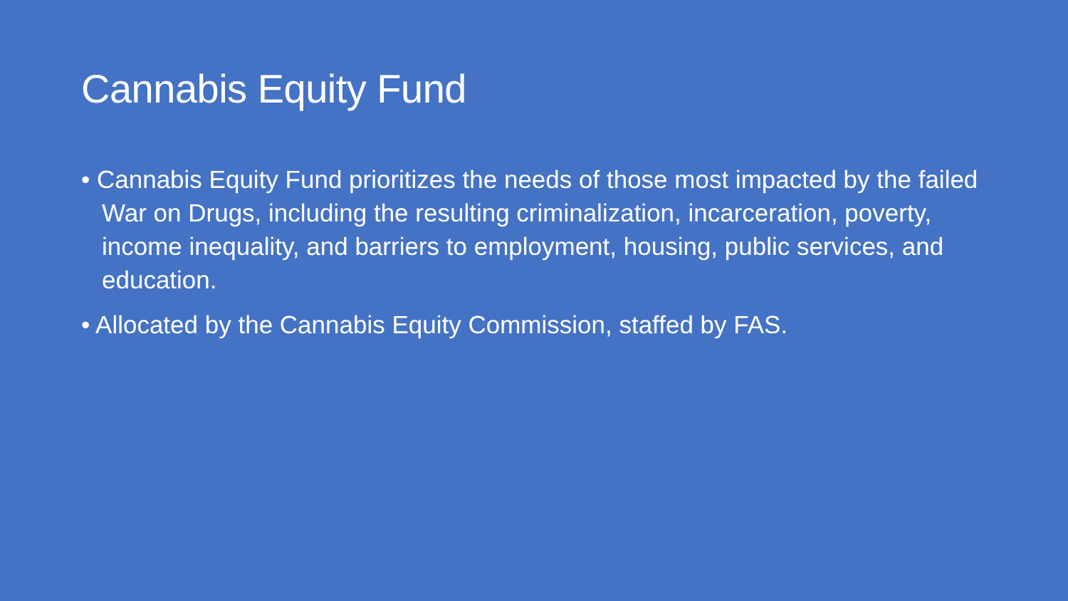Cannabis Equity Fund
• Cannabis Equity Fund prioritizes the needs of those most impacted by the failed War on Drugs, including the resulting criminalization, incarceration, poverty, income inequality, and barriers to employment, housing, public services, and education.
• Allocated by the Cannabis Equity Commission, staffed by FAS.